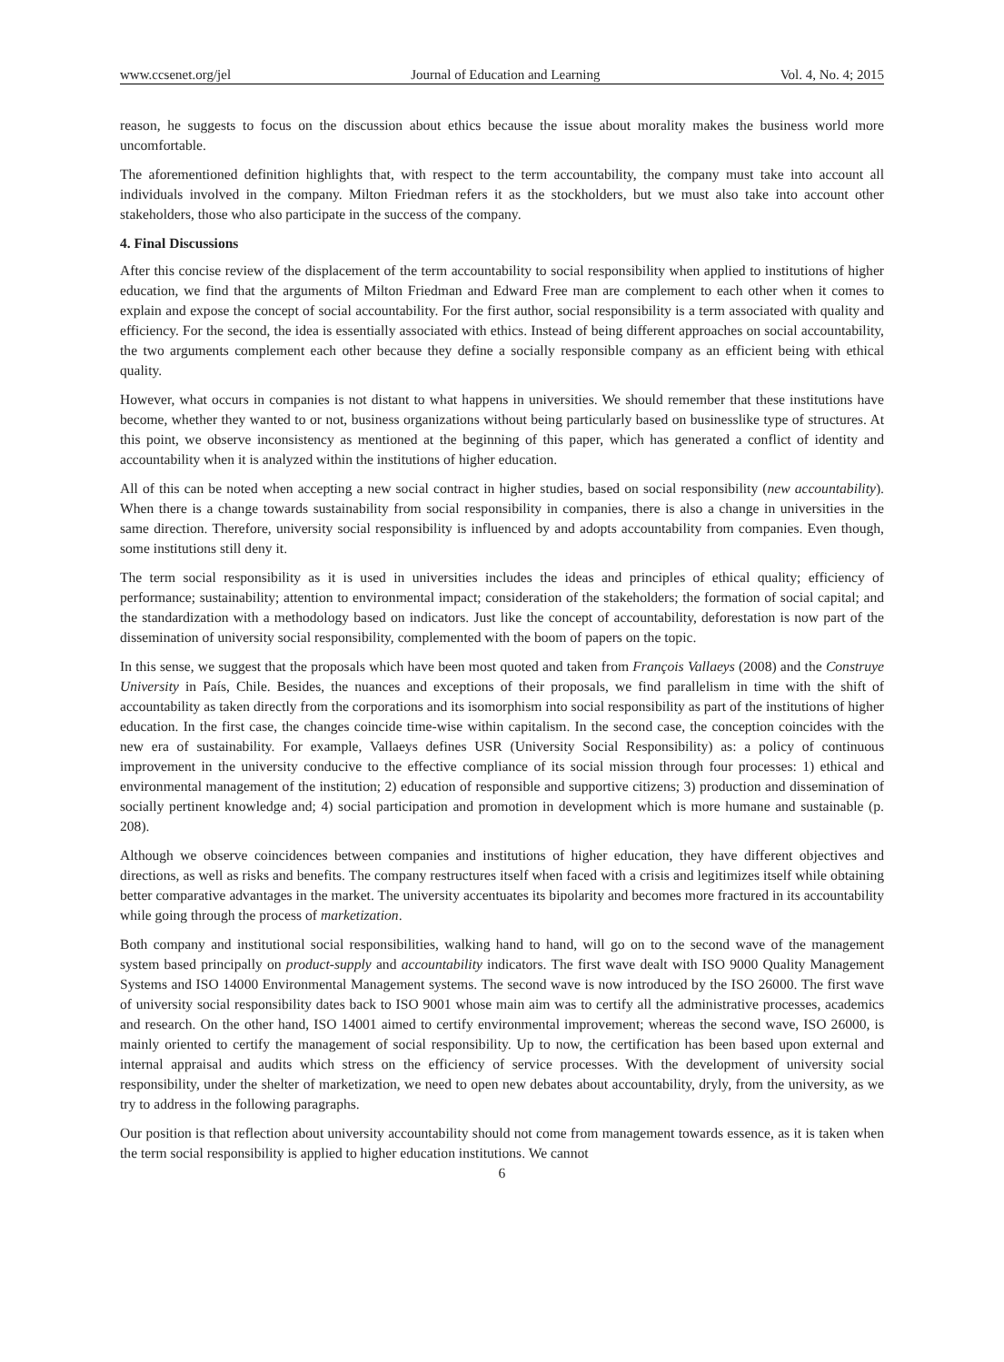www.ccsenet.org/jel Journal of Education and Learning Vol. 4, No. 4; 2015
reason, he suggests to focus on the discussion about ethics because the issue about morality makes the business world more uncomfortable.
The aforementioned definition highlights that, with respect to the term accountability, the company must take into account all individuals involved in the company. Milton Friedman refers it as the stockholders, but we must also take into account other stakeholders, those who also participate in the success of the company.
4. Final Discussions
After this concise review of the displacement of the term accountability to social responsibility when applied to institutions of higher education, we find that the arguments of Milton Friedman and Edward Free man are complement to each other when it comes to explain and expose the concept of social accountability. For the first author, social responsibility is a term associated with quality and efficiency. For the second, the idea is essentially associated with ethics. Instead of being different approaches on social accountability, the two arguments complement each other because they define a socially responsible company as an efficient being with ethical quality.
However, what occurs in companies is not distant to what happens in universities. We should remember that these institutions have become, whether they wanted to or not, business organizations without being particularly based on businesslike type of structures. At this point, we observe inconsistency as mentioned at the beginning of this paper, which has generated a conflict of identity and accountability when it is analyzed within the institutions of higher education.
All of this can be noted when accepting a new social contract in higher studies, based on social responsibility (new accountability). When there is a change towards sustainability from social responsibility in companies, there is also a change in universities in the same direction. Therefore, university social responsibility is influenced by and adopts accountability from companies. Even though, some institutions still deny it.
The term social responsibility as it is used in universities includes the ideas and principles of ethical quality; efficiency of performance; sustainability; attention to environmental impact; consideration of the stakeholders; the formation of social capital; and the standardization with a methodology based on indicators. Just like the concept of accountability, deforestation is now part of the dissemination of university social responsibility, complemented with the boom of papers on the topic.
In this sense, we suggest that the proposals which have been most quoted and taken from François Vallaeys (2008) and the Construye University in País, Chile. Besides, the nuances and exceptions of their proposals, we find parallelism in time with the shift of accountability as taken directly from the corporations and its isomorphism into social responsibility as part of the institutions of higher education. In the first case, the changes coincide time-wise within capitalism. In the second case, the conception coincides with the new era of sustainability. For example, Vallaeys defines USR (University Social Responsibility) as: a policy of continuous improvement in the university conducive to the effective compliance of its social mission through four processes: 1) ethical and environmental management of the institution; 2) education of responsible and supportive citizens; 3) production and dissemination of socially pertinent knowledge and; 4) social participation and promotion in development which is more humane and sustainable (p. 208).
Although we observe coincidences between companies and institutions of higher education, they have different objectives and directions, as well as risks and benefits. The company restructures itself when faced with a crisis and legitimizes itself while obtaining better comparative advantages in the market. The university accentuates its bipolarity and becomes more fractured in its accountability while going through the process of marketization.
Both company and institutional social responsibilities, walking hand to hand, will go on to the second wave of the management system based principally on product-supply and accountability indicators. The first wave dealt with ISO 9000 Quality Management Systems and ISO 14000 Environmental Management systems. The second wave is now introduced by the ISO 26000. The first wave of university social responsibility dates back to ISO 9001 whose main aim was to certify all the administrative processes, academics and research. On the other hand, ISO 14001 aimed to certify environmental improvement; whereas the second wave, ISO 26000, is mainly oriented to certify the management of social responsibility. Up to now, the certification has been based upon external and internal appraisal and audits which stress on the efficiency of service processes. With the development of university social responsibility, under the shelter of marketization, we need to open new debates about accountability, dryly, from the university, as we try to address in the following paragraphs.
Our position is that reflection about university accountability should not come from management towards essence, as it is taken when the term social responsibility is applied to higher education institutions. We cannot
6